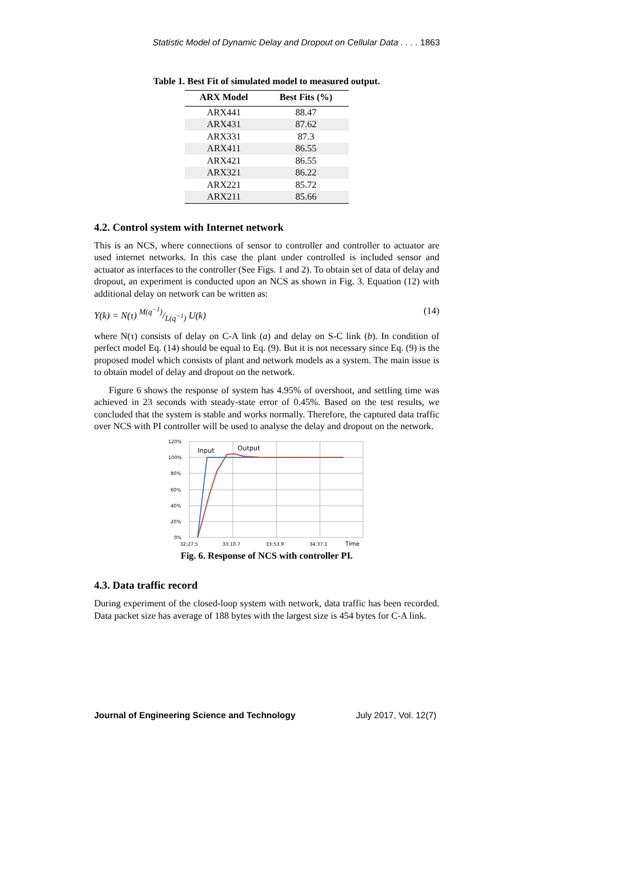Statistic Model of Dynamic Delay and Dropout on Cellular Data . . . . 1863
Table 1. Best Fit of simulated model to measured output.
| ARX Model | Best Fits (%) |
| --- | --- |
| ARX441 | 88.47 |
| ARX431 | 87.62 |
| ARX331 | 87.3 |
| ARX411 | 86.55 |
| ARX421 | 86.55 |
| ARX321 | 86.22 |
| ARX221 | 85.72 |
| ARX211 | 85.66 |
4.2. Control system with Internet network
This is an NCS, where connections of sensor to controller and controller to actuator are used internet networks. In this case the plant under controlled is included sensor and actuator as interfaces to the controller (See Figs. 1 and 2). To obtain set of data of delay and dropout, an experiment is conducted upon an NCS as shown in Fig. 3. Equation (12) with additional delay on network can be written as:
Y(k) = N(τ) M(q<sup>−1</sup>)/L(q<sup>−1</sup>) U(k) (14)
where N(τ) consists of delay on C-A link (a) and delay on S-C link (b). In condition of perfect model Eq. (14) should be equal to Eq. (9). But it is not necessary since Eq. (9) is the proposed model which consists of plant and network models as a system. The main issue is to obtain model of delay and dropout on the network.
Figure 6 shows the response of system has 4.95% of overshoot, and settling time was achieved in 23 seconds with steady-state error of 0.45%. Based on the test results, we concluded that the system is stable and works normally. Therefore, the captured data traffic over NCS with PI controller will be used to analyse the delay and dropout on the network.
120%
100%
80%
60%
40%
20%
0%
32:27.5
33:10.7
33:53.9
34:37.1
Time
Input
Output
Fig. 6. Response of NCS with controller PI.
4.3. Data traffic record
During experiment of the closed-loop system with network, data traffic has been recorded. Data packet size has average of 188 bytes with the largest size is 454 bytes for C-A link.
Journal of Engineering Science and Technology July 2017, Vol. 12(7)